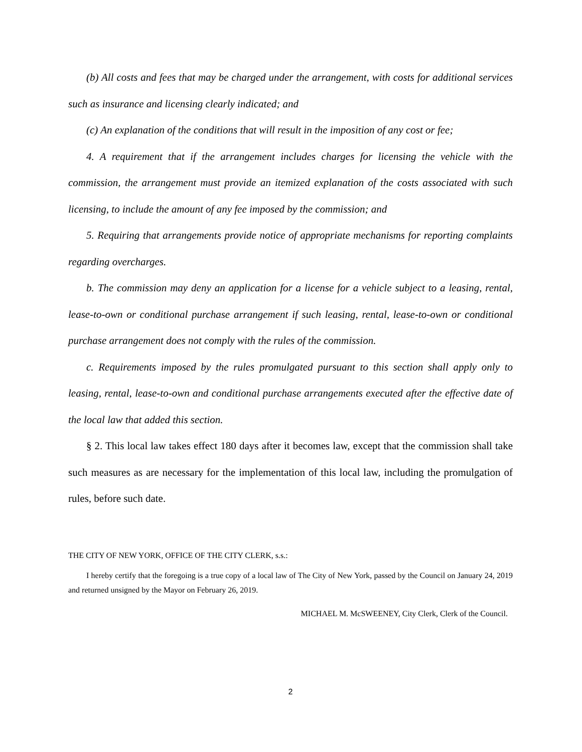(b) All costs and fees that may be charged under the arrangement, with costs for additional services such as insurance and licensing clearly indicated; and
(c) An explanation of the conditions that will result in the imposition of any cost or fee;
4. A requirement that if the arrangement includes charges for licensing the vehicle with the commission, the arrangement must provide an itemized explanation of the costs associated with such licensing, to include the amount of any fee imposed by the commission; and
5. Requiring that arrangements provide notice of appropriate mechanisms for reporting complaints regarding overcharges.
b. The commission may deny an application for a license for a vehicle subject to a leasing, rental, lease-to-own or conditional purchase arrangement if such leasing, rental, lease-to-own or conditional purchase arrangement does not comply with the rules of the commission.
c. Requirements imposed by the rules promulgated pursuant to this section shall apply only to leasing, rental, lease-to-own and conditional purchase arrangements executed after the effective date of the local law that added this section.
§ 2. This local law takes effect 180 days after it becomes law, except that the commission shall take such measures as are necessary for the implementation of this local law, including the promulgation of rules, before such date.
THE CITY OF NEW YORK, OFFICE OF THE CITY CLERK, s.s.:
I hereby certify that the foregoing is a true copy of a local law of The City of New York, passed by the Council on January 24, 2019 and returned unsigned by the Mayor on February 26, 2019.
MICHAEL M. McSWEENEY, City Clerk, Clerk of the Council.
2